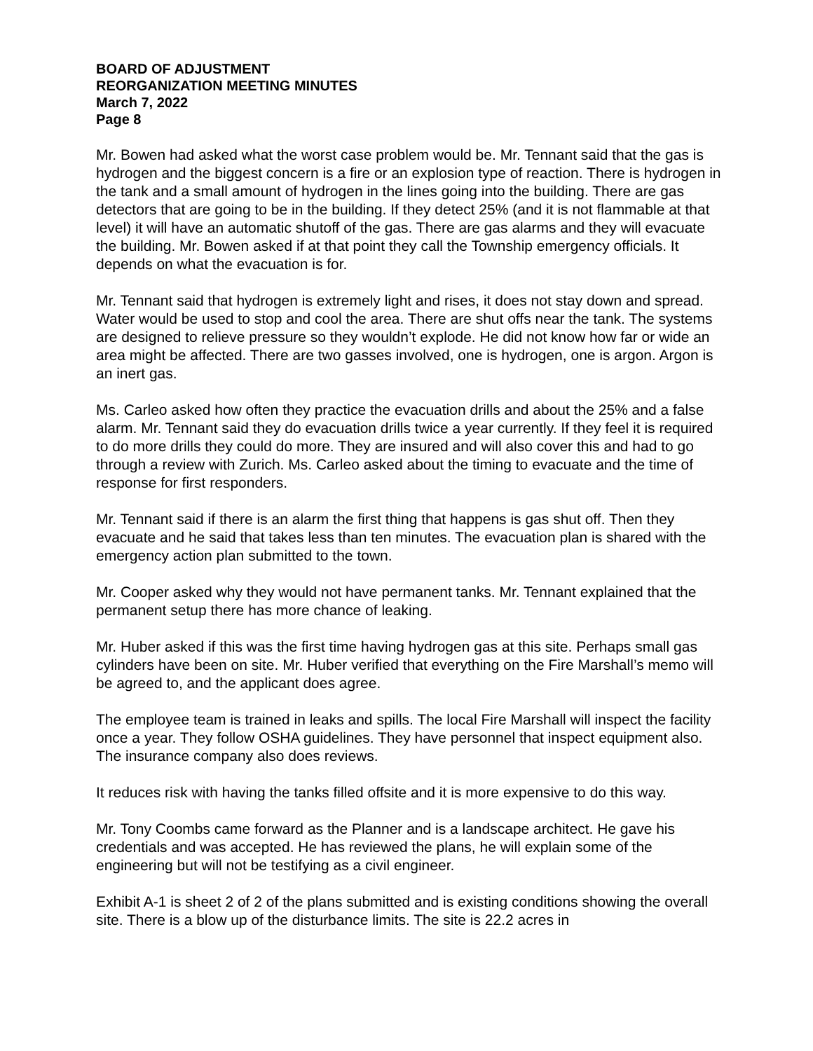BOARD OF ADJUSTMENT
REORGANIZATION MEETING MINUTES
March 7, 2022
Page 8
Mr. Bowen had asked what the worst case problem would be. Mr. Tennant said that the gas is hydrogen and the biggest concern is a fire or an explosion type of reaction. There is hydrogen in the tank and a small amount of hydrogen in the lines going into the building. There are gas detectors that are going to be in the building. If they detect 25% (and it is not flammable at that level) it will have an automatic shutoff of the gas. There are gas alarms and they will evacuate the building. Mr. Bowen asked if at that point they call the Township emergency officials. It depends on what the evacuation is for.
Mr. Tennant said that hydrogen is extremely light and rises, it does not stay down and spread. Water would be used to stop and cool the area. There are shut offs near the tank. The systems are designed to relieve pressure so they wouldn’t explode. He did not know how far or wide an area might be affected. There are two gasses involved, one is hydrogen, one is argon. Argon is an inert gas.
Ms. Carleo asked how often they practice the evacuation drills and about the 25% and a false alarm. Mr. Tennant said they do evacuation drills twice a year currently. If they feel it is required to do more drills they could do more. They are insured and will also cover this and had to go through a review with Zurich. Ms. Carleo asked about the timing to evacuate and the time of response for first responders.
Mr. Tennant said if there is an alarm the first thing that happens is gas shut off. Then they evacuate and he said that takes less than ten minutes. The evacuation plan is shared with the emergency action plan submitted to the town.
Mr. Cooper asked why they would not have permanent tanks. Mr. Tennant explained that the permanent setup there has more chance of leaking.
Mr. Huber asked if this was the first time having hydrogen gas at this site. Perhaps small gas cylinders have been on site. Mr. Huber verified that everything on the Fire Marshall’s memo will be agreed to, and the applicant does agree.
The employee team is trained in leaks and spills. The local Fire Marshall will inspect the facility once a year. They follow OSHA guidelines. They have personnel that inspect equipment also. The insurance company also does reviews.
It reduces risk with having the tanks filled offsite and it is more expensive to do this way.
Mr. Tony Coombs came forward as the Planner and is a landscape architect. He gave his credentials and was accepted. He has reviewed the plans, he will explain some of the engineering but will not be testifying as a civil engineer.
Exhibit A-1 is sheet 2 of 2 of the plans submitted and is existing conditions showing the overall site. There is a blow up of the disturbance limits. The site is 22.2 acres in